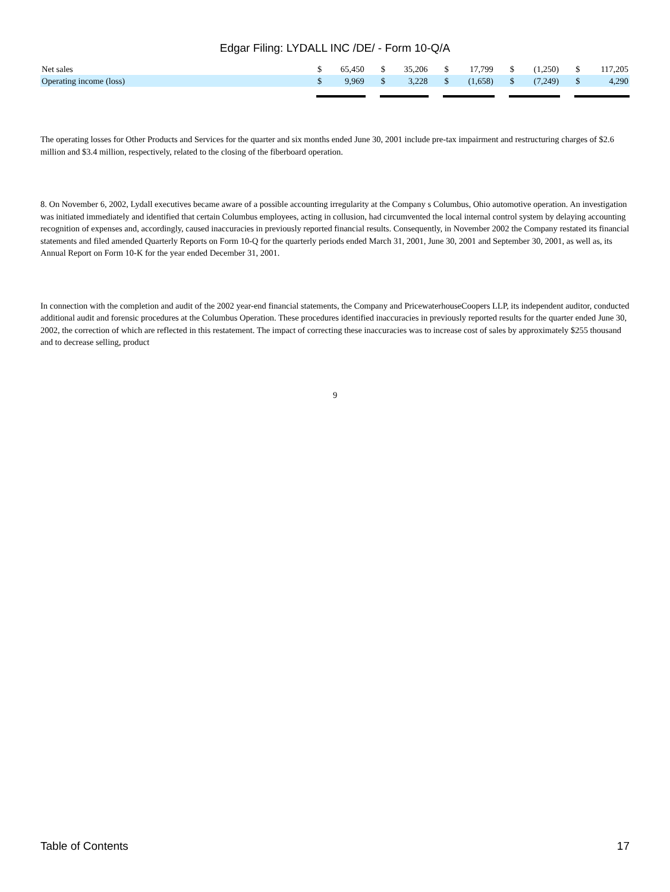Edgar Filing: LYDALL INC /DE/ - Form 10-Q/A
| Net sales | $ | 65,450 | | $ | 35,206 | | $ | 17,799 | | $ | (1,250) | | $ | 117,205 |
| Operating income (loss) | $ | 9,969 | | $ | 3,228 | | $ | (1,658) | | $ | (7,249) | | $ | 4,290 |
The operating losses for Other Products and Services for the quarter and six months ended June 30, 2001 include pre-tax impairment and restructuring charges of $2.6 million and $3.4 million, respectively, related to the closing of the fiberboard operation.
8. On November 6, 2002, Lydall executives became aware of a possible accounting irregularity at the Company s Columbus, Ohio automotive operation. An investigation was initiated immediately and identified that certain Columbus employees, acting in collusion, had circumvented the local internal control system by delaying accounting recognition of expenses and, accordingly, caused inaccuracies in previously reported financial results. Consequently, in November 2002 the Company restated its financial statements and filed amended Quarterly Reports on Form 10-Q for the quarterly periods ended March 31, 2001, June 30, 2001 and September 30, 2001, as well as, its Annual Report on Form 10-K for the year ended December 31, 2001.
In connection with the completion and audit of the 2002 year-end financial statements, the Company and PricewaterhouseCoopers LLP, its independent auditor, conducted additional audit and forensic procedures at the Columbus Operation. These procedures identified inaccuracies in previously reported results for the quarter ended June 30, 2002, the correction of which are reflected in this restatement. The impact of correcting these inaccuracies was to increase cost of sales by approximately $255 thousand and to decrease selling, product
9
Table of Contents 17